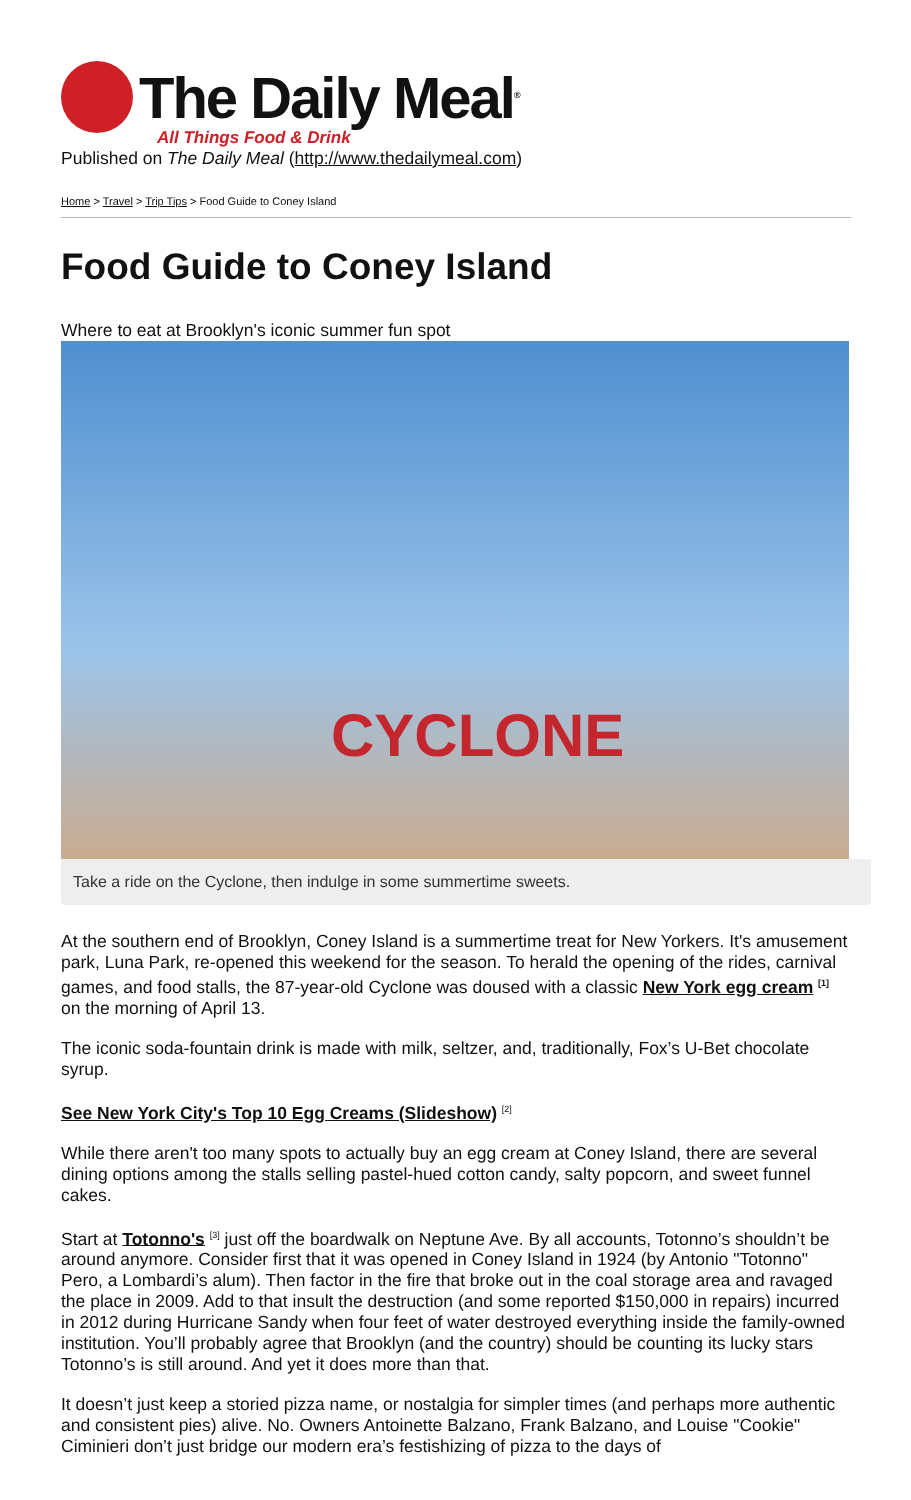The Daily Meal<sup>®</sup>
All Things Food & Drink
Published on The Daily Meal (http://www.thedailymeal.com)
Home > Travel > Trip Tips > Food Guide to Coney Island
Food Guide to Coney Island
Where to eat at Brooklyn's iconic summer fun spot
CYCLONE
Take a ride on the Cyclone, then indulge in some summertime sweets.
At the southern end of Brooklyn, Coney Island is a summertime treat for New Yorkers. It's amusement park, Luna Park, re-opened this weekend for the season. To herald the opening of the rides, carnival games, and food stalls, the 87-year-old Cyclone was doused with a classic New York egg cream <sup>[1]</sup> on the morning of April 13.
The iconic soda-fountain drink is made with milk, seltzer, and, traditionally, Fox’s U-Bet chocolate syrup.
See New York City's Top 10 Egg Creams (Slideshow) <sup>[2]</sup>
While there aren't too many spots to actually buy an egg cream at Coney Island, there are several dining options among the stalls selling pastel-hued cotton candy, salty popcorn, and sweet funnel cakes.
Start at Totonno's <sup>[3]</sup> just off the boardwalk on Neptune Ave. By all accounts, Totonno’s shouldn’t be around anymore. Consider first that it was opened in Coney Island in 1924 (by Antonio "Totonno" Pero, a Lombardi’s alum). Then factor in the fire that broke out in the coal storage area and ravaged the place in 2009. Add to that insult the destruction (and some reported $150,000 in repairs) incurred in 2012 during Hurricane Sandy when four feet of water destroyed everything inside the family-owned institution. You’ll probably agree that Brooklyn (and the country) should be counting its lucky stars Totonno’s is still around. And yet it does more than that.
It doesn’t just keep a storied pizza name, or nostalgia for simpler times (and perhaps more authentic and consistent pies) alive. No. Owners Antoinette Balzano, Frank Balzano, and Louise "Cookie" Ciminieri don’t just bridge our modern era’s festishizing of pizza to the days of